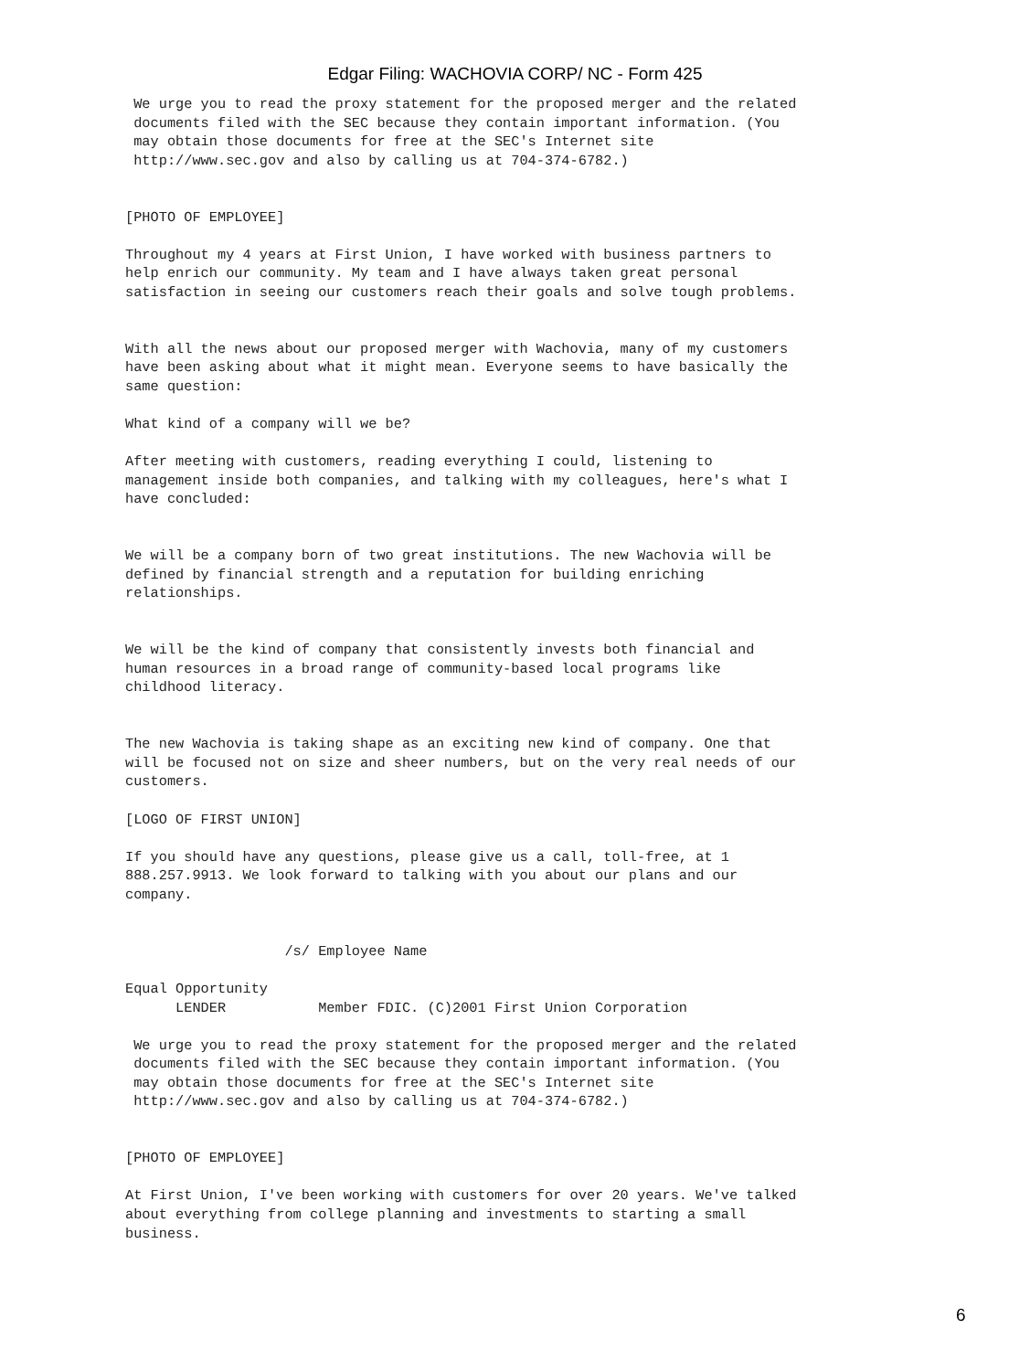Edgar Filing: WACHOVIA CORP/ NC - Form 425
 We urge you to read the proxy statement for the proposed merger and the related
 documents filed with the SEC because they contain important information. (You
 may obtain those documents for free at the SEC's Internet site
 http://www.sec.gov and also by calling us at 704-374-6782.)


[PHOTO OF EMPLOYEE]

Throughout my 4 years at First Union, I have worked with business partners to
help enrich our community. My team and I have always taken great personal
satisfaction in seeing our customers reach their goals and solve tough problems.


With all the news about our proposed merger with Wachovia, many of my customers
have been asking about what it might mean. Everyone seems to have basically the
same question:

What kind of a company will we be?

After meeting with customers, reading everything I could, listening to
management inside both companies, and talking with my colleagues, here's what I
have concluded:


We will be a company born of two great institutions. The new Wachovia will be
defined by financial strength and a reputation for building enriching
relationships.


We will be the kind of company that consistently invests both financial and
human resources in a broad range of community-based local programs like
childhood literacy.


The new Wachovia is taking shape as an exciting new kind of company. One that
will be focused not on size and sheer numbers, but on the very real needs of our
customers.

[LOGO OF FIRST UNION]

If you should have any questions, please give us a call, toll-free, at 1
888.257.9913. We look forward to talking with you about our plans and our
company.


                   /s/ Employee Name

Equal Opportunity
      LENDER           Member FDIC. (C)2001 First Union Corporation

 We urge you to read the proxy statement for the proposed merger and the related
 documents filed with the SEC because they contain important information. (You
 may obtain those documents for free at the SEC's Internet site
 http://www.sec.gov and also by calling us at 704-374-6782.)


[PHOTO OF EMPLOYEE]

At First Union, I've been working with customers for over 20 years. We've talked
about everything from college planning and investments to starting a small
business.
6